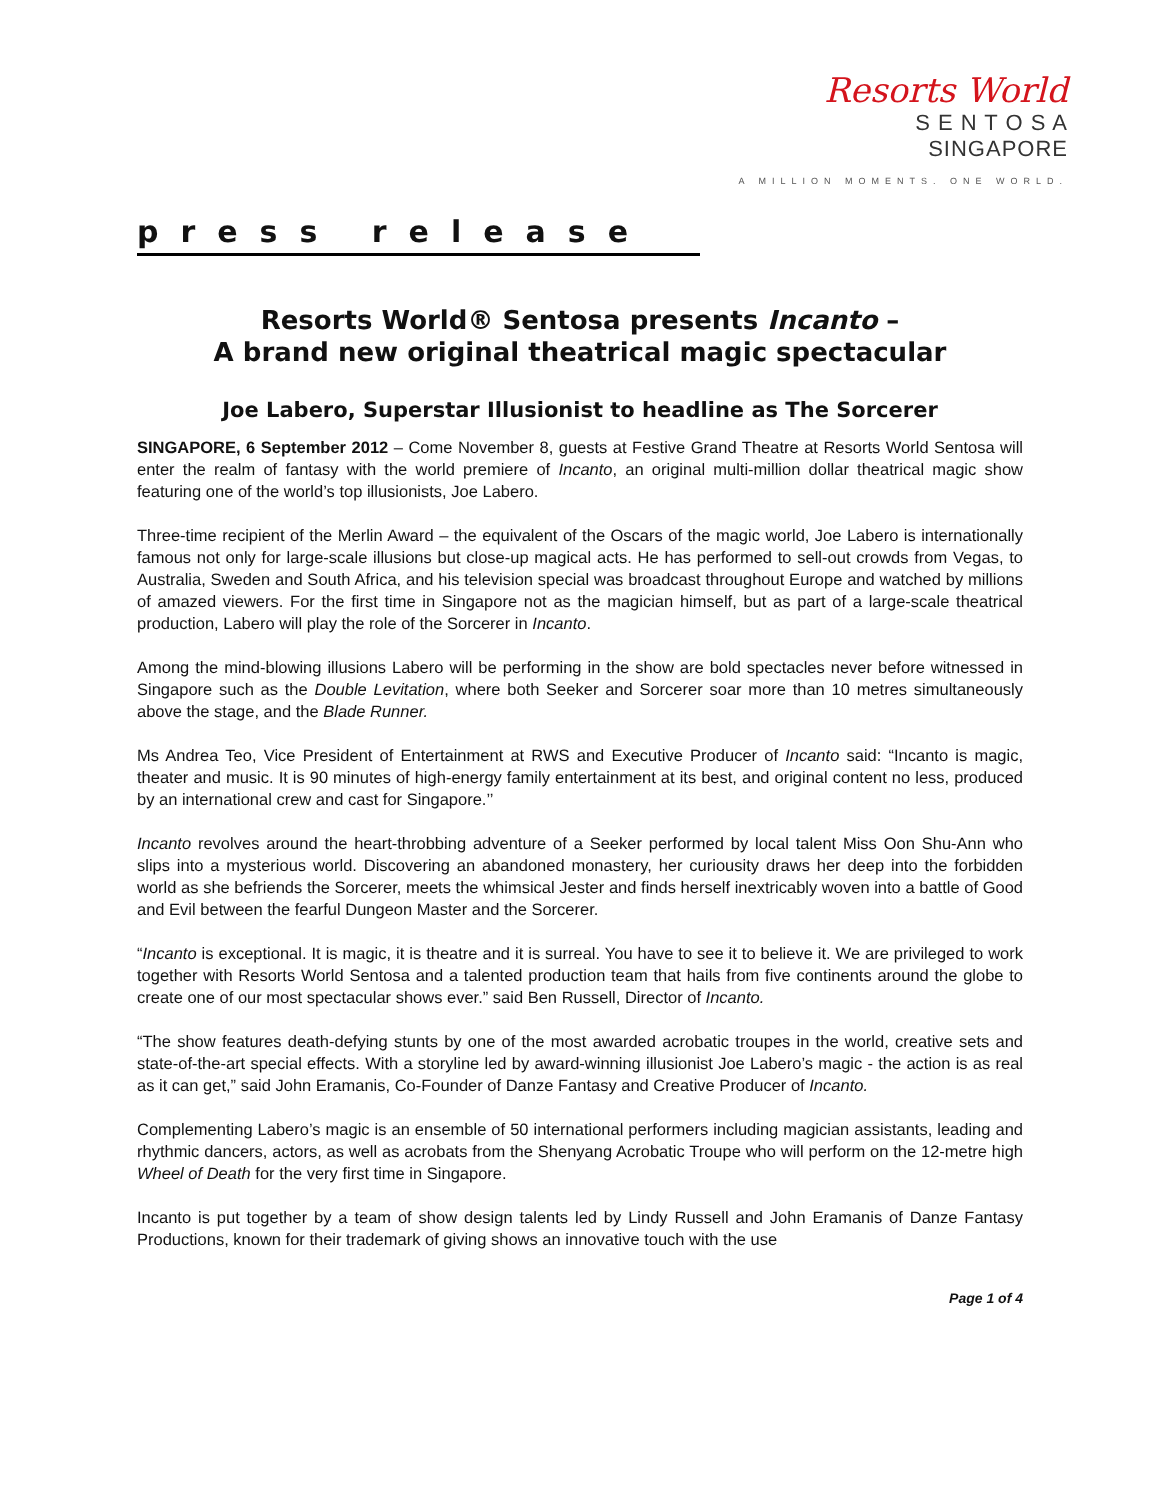Resorts World
S E N T O S A
SINGAPORE
A MILLION MOMENTS. ONE WORLD.
press release
Resorts World® Sentosa presents Incanto –
A brand new original theatrical magic spectacular
Joe Labero, Superstar Illusionist to headline as The Sorcerer
SINGAPORE, 6 September 2012 – Come November 8, guests at Festive Grand Theatre at Resorts World Sentosa will enter the realm of fantasy with the world premiere of Incanto, an original multi-million dollar theatrical magic show featuring one of the world’s top illusionists, Joe Labero.
Three-time recipient of the Merlin Award – the equivalent of the Oscars of the magic world, Joe Labero is internationally famous not only for large-scale illusions but close-up magical acts. He has performed to sell-out crowds from Vegas, to Australia, Sweden and South Africa, and his television special was broadcast throughout Europe and watched by millions of amazed viewers. For the first time in Singapore not as the magician himself, but as part of a large-scale theatrical production, Labero will play the role of the Sorcerer in Incanto.
Among the mind-blowing illusions Labero will be performing in the show are bold spectacles never before witnessed in Singapore such as the Double Levitation, where both Seeker and Sorcerer soar more than 10 metres simultaneously above the stage, and the Blade Runner.
Ms Andrea Teo, Vice President of Entertainment at RWS and Executive Producer of Incanto said: “Incanto is magic, theater and music. It is 90 minutes of high-energy family entertainment at its best, and original content no less, produced by an international crew and cast for Singapore.’’
Incanto revolves around the heart-throbbing adventure of a Seeker performed by local talent Miss Oon Shu-Ann who slips into a mysterious world. Discovering an abandoned monastery, her curiousity draws her deep into the forbidden world as she befriends the Sorcerer, meets the whimsical Jester and finds herself inextricably woven into a battle of Good and Evil between the fearful Dungeon Master and the Sorcerer.
“Incanto is exceptional. It is magic, it is theatre and it is surreal. You have to see it to believe it. We are privileged to work together with Resorts World Sentosa and a talented production team that hails from five continents around the globe to create one of our most spectacular shows ever.” said Ben Russell, Director of Incanto.
“The show features death-defying stunts by one of the most awarded acrobatic troupes in the world, creative sets and state-of-the-art special effects. With a storyline led by award-winning illusionist Joe Labero’s magic - the action is as real as it can get,” said John Eramanis, Co-Founder of Danze Fantasy and Creative Producer of Incanto.
Complementing Labero’s magic is an ensemble of 50 international performers including magician assistants, leading and rhythmic dancers, actors, as well as acrobats from the Shenyang Acrobatic Troupe who will perform on the 12-metre high Wheel of Death for the very first time in Singapore.
Incanto is put together by a team of show design talents led by Lindy Russell and John Eramanis of Danze Fantasy Productions, known for their trademark of giving shows an innovative touch with the use
Page 1 of 4